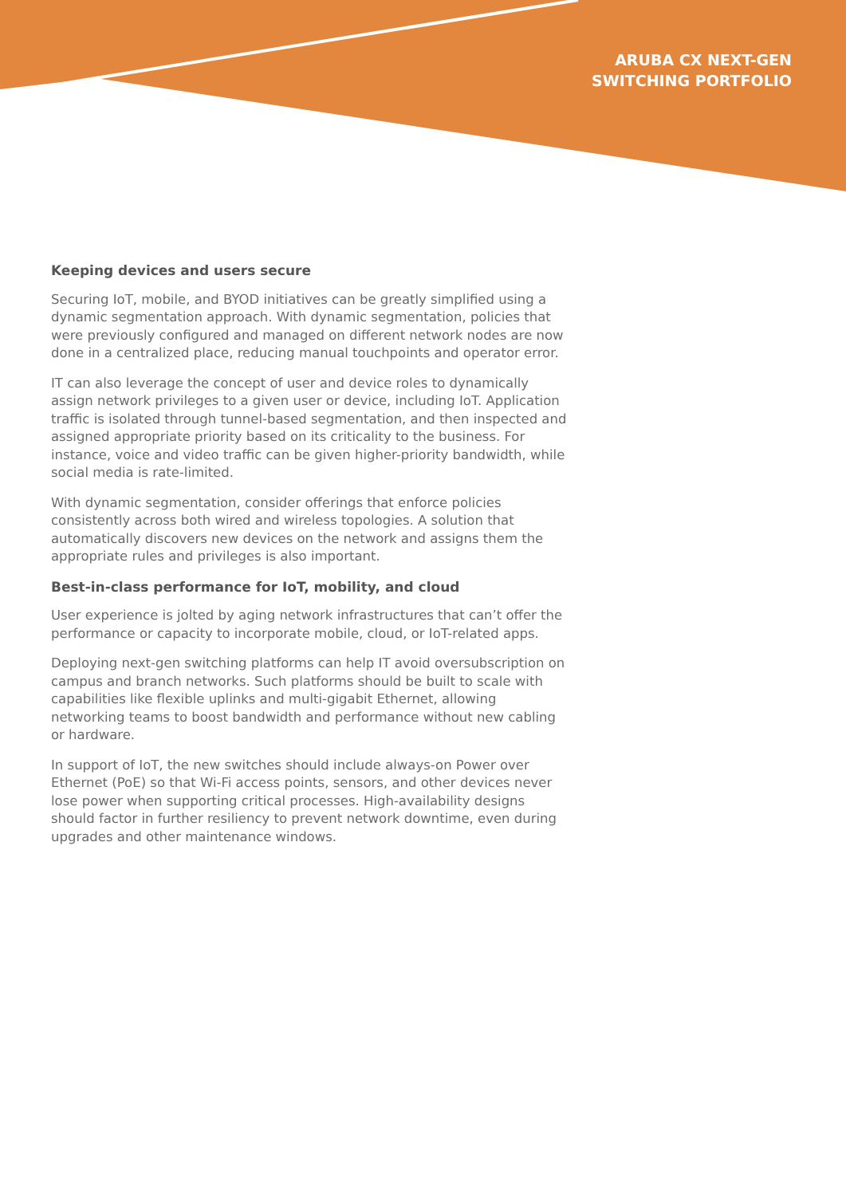ARUBA CX NEXT-GEN
SWITCHING PORTFOLIO
Keeping devices and users secure
Securing IoT, mobile, and BYOD initiatives can be greatly simplified using a dynamic segmentation approach. With dynamic segmentation, policies that were previously configured and managed on different network nodes are now done in a centralized place, reducing manual touchpoints and operator error.
IT can also leverage the concept of user and device roles to dynamically assign network privileges to a given user or device, including IoT. Application traffic is isolated through tunnel-based segmentation, and then inspected and assigned appropriate priority based on its criticality to the business. For instance, voice and video traffic can be given higher-priority bandwidth, while social media is rate-limited.
With dynamic segmentation, consider offerings that enforce policies consistently across both wired and wireless topologies. A solution that automatically discovers new devices on the network and assigns them the appropriate rules and privileges is also important.
Best-in-class performance for IoT, mobility, and cloud
User experience is jolted by aging network infrastructures that can’t offer the performance or capacity to incorporate mobile, cloud, or IoT-related apps.
Deploying next-gen switching platforms can help IT avoid oversubscription on campus and branch networks. Such platforms should be built to scale with capabilities like flexible uplinks and multi-gigabit Ethernet, allowing networking teams to boost bandwidth and performance without new cabling or hardware.
In support of IoT, the new switches should include always-on Power over Ethernet (PoE) so that Wi-Fi access points, sensors, and other devices never lose power when supporting critical processes. High-availability designs should factor in further resiliency to prevent network downtime, even during upgrades and other maintenance windows.